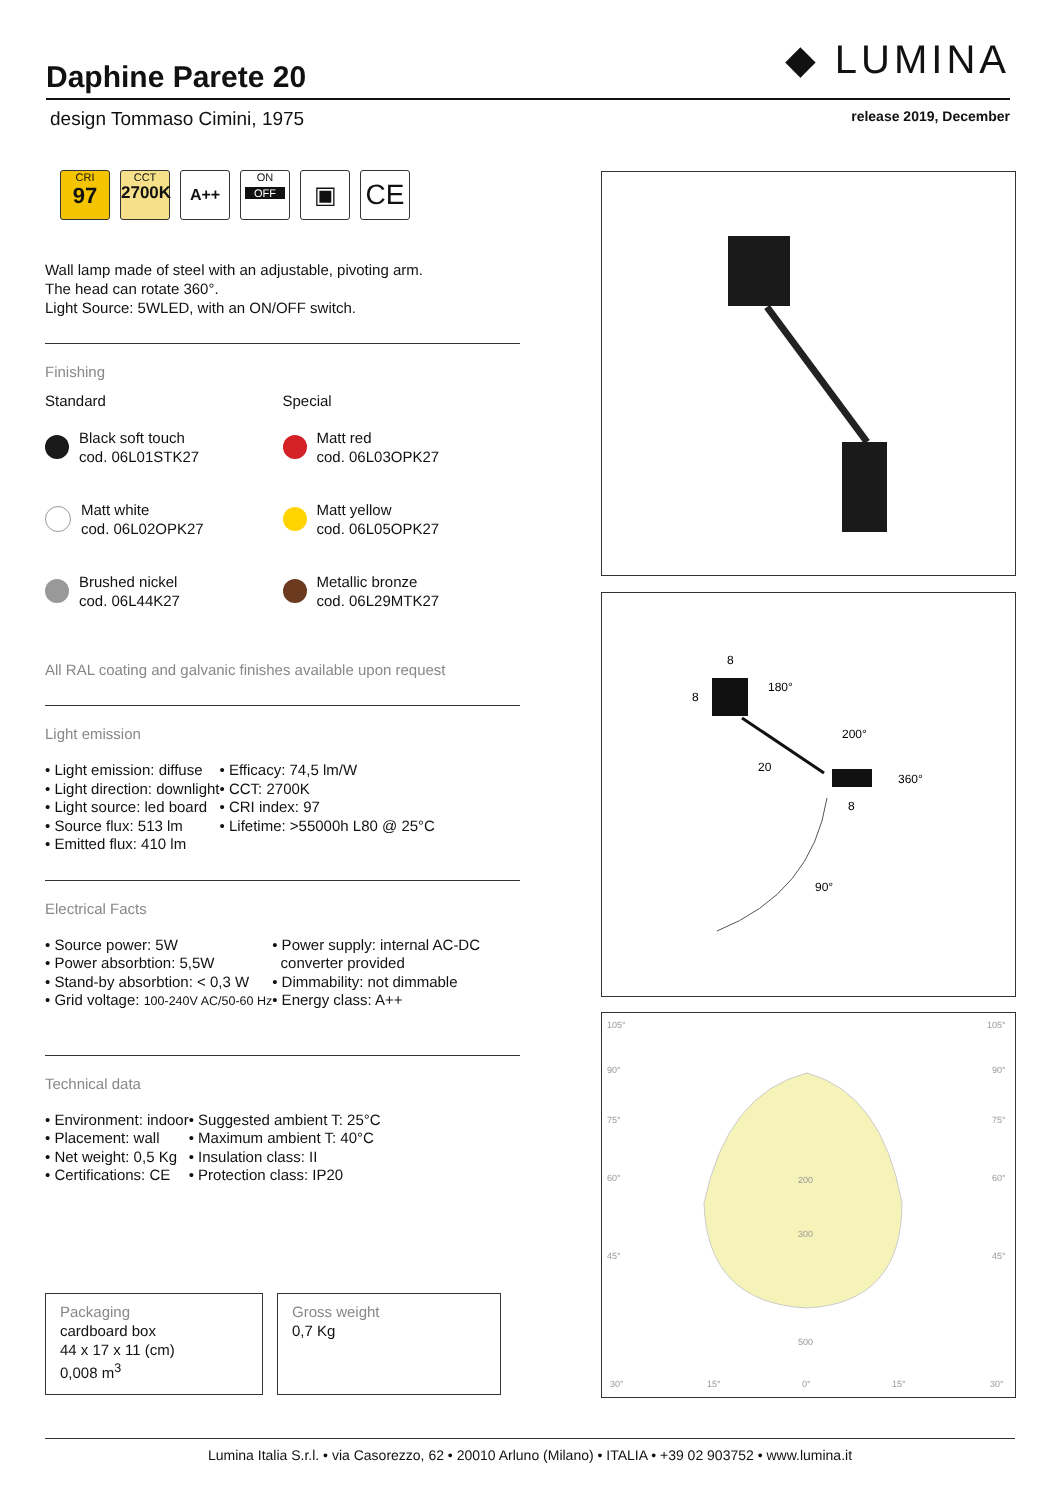◆ LUMINA
Daphine Parete 20
design Tommaso Cimini, 1975 release 2019, December
CRI
97
CCT
2700K
A++
ON
OFF
▣
CE
Wall lamp made of steel with an adjustable, pivoting arm.
The head can rotate 360°.
Light Source: 5WLED, with an ON/OFF switch.
Finishing
Standard
Black soft touch
cod. 06L01STK27
Matt white
cod. 06L02OPK27
Brushed nickel
cod. 06L44K27
Special
Matt red
cod. 06L03OPK27
Matt yellow
cod. 06L05OPK27
Metallic bronze
cod. 06L29MTK27
All RAL coating and galvanic finishes available upon request
Light emission
• Light emission: diffuse
• Light direction: downlight
• Light source: led board
• Source flux: 513 lm
• Emitted flux: 410 lm
• Efficacy: 74,5 lm/W
• CCT: 2700K
• CRI index: 97
• Lifetime: >55000h L80 @ 25°C
Electrical Facts
• Source power: 5W
• Power absorbtion: 5,5W
• Stand-by absorbtion: < 0,3 W
• Grid voltage: 100-240V AC/50-60 Hz
• Power supply: internal AC-DC
converter provided
• Dimmability: not dimmable
• Energy class: A++
Technical data
• Environment: indoor
• Placement: wall
• Net weight: 0,5 Kg
• Certifications: CE
• Suggested ambient T: 25°C
• Maximum ambient T: 40°C
• Insulation class: II
• Protection class: IP20
Packaging
cardboard box
44 x 17 x 11 (cm)
0,008 m<sup>3</sup>
Gross weight
0,7 Kg
8
8
180°
200°
20
360°
8
90°
105°
105°
90°
90°
75°
75°
60°
60°
45°
45°
200
300
500
30°
15°
0°
15°
30°
Lumina Italia S.r.l. • via Casorezzo, 62 • 20010 Arluno (Milano) • ITALIA • +39 02 903752 • www.lumina.it